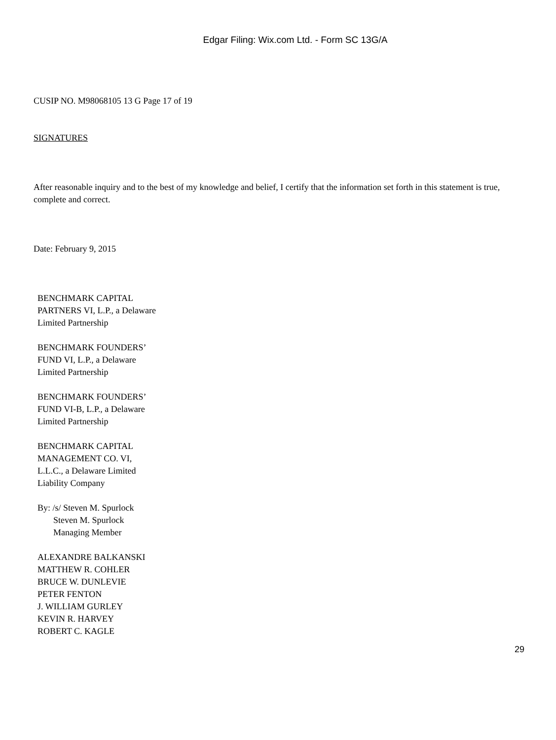Edgar Filing: Wix.com Ltd. - Form SC 13G/A
CUSIP NO. M98068105 13 G Page 17 of 19
SIGNATURES
After reasonable inquiry and to the best of my knowledge and belief, I certify that the information set forth in this statement is true, complete and correct.
Date: February 9, 2015
BENCHMARK CAPITAL PARTNERS VI, L.P., a Delaware Limited Partnership
BENCHMARK FOUNDERS’ FUND VI, L.P., a Delaware Limited Partnership
BENCHMARK FOUNDERS’ FUND VI-B, L.P., a Delaware Limited Partnership
BENCHMARK CAPITAL MANAGEMENT CO. VI, L.L.C., a Delaware Limited Liability Company
By: /s/ Steven M. Spurlock
Steven M. Spurlock
Managing Member
ALEXANDRE BALKANSKI
MATTHEW R. COHLER
BRUCE W. DUNLEVIE
PETER FENTON
J. WILLIAM GURLEY
KEVIN R. HARVEY
ROBERT C. KAGLE
29